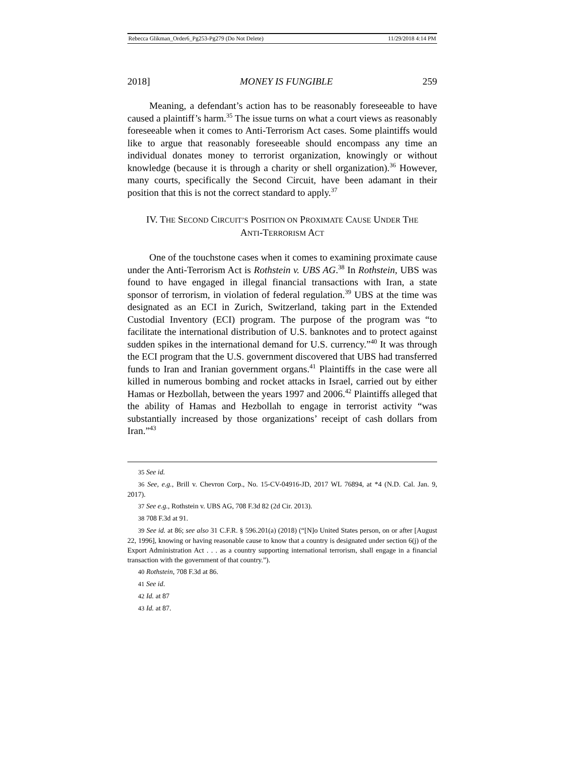Rebecca Glikman_Order6_Pg253-Pg279 (Do Not Delete) 11/29/2018 4:14 PM
2018] MONEY IS FUNGIBLE 259
Meaning, a defendant’s action has to be reasonably foreseeable to have caused a plaintiff’s harm.<sup>35</sup> The issue turns on what a court views as reasonably foreseeable when it comes to Anti-Terrorism Act cases. Some plaintiffs would like to argue that reasonably foreseeable should encompass any time an individual donates money to terrorist organization, knowingly or without knowledge (because it is through a charity or shell organization).<sup>36</sup> However, many courts, specifically the Second Circuit, have been adamant in their position that this is not the correct standard to apply.<sup>37</sup>
IV. THE SECOND CIRCUIT’S POSITION ON PROXIMATE CAUSE UNDER THE
ANTI-TERRORISM ACT
One of the touchstone cases when it comes to examining proximate cause under the Anti-Terrorism Act is Rothstein v. UBS AG.<sup>38</sup> In Rothstein, UBS was found to have engaged in illegal financial transactions with Iran, a state sponsor of terrorism, in violation of federal regulation.<sup>39</sup> UBS at the time was designated as an ECI in Zurich, Switzerland, taking part in the Extended Custodial Inventory (ECI) program. The purpose of the program was “to facilitate the international distribution of U.S. banknotes and to protect against sudden spikes in the international demand for U.S. currency.”<sup>40</sup> It was through the ECI program that the U.S. government discovered that UBS had transferred funds to Iran and Iranian government organs.<sup>41</sup> Plaintiffs in the case were all killed in numerous bombing and rocket attacks in Israel, carried out by either Hamas or Hezbollah, between the years 1997 and 2006.<sup>42</sup> Plaintiffs alleged that the ability of Hamas and Hezbollah to engage in terrorist activity “was substantially increased by those organizations’ receipt of cash dollars from Iran.”<sup>43</sup>
35 See id.
36 See, e.g., Brill v. Chevron Corp., No. 15-CV-04916-JD, 2017 WL 76894, at *4 (N.D. Cal. Jan. 9, 2017).
37 See e.g., Rothstein v. UBS AG, 708 F.3d 82 (2d Cir. 2013).
38 708 F.3d at 91.
39 See id. at 86; see also 31 C.F.R. § 596.201(a) (2018) (“[N]o United States person, on or after [August 22, 1996], knowing or having reasonable cause to know that a country is designated under section 6(j) of the Export Administration Act . . . as a country supporting international terrorism, shall engage in a financial transaction with the government of that country.”).
40 Rothstein, 708 F.3d at 86.
41 See id.
42 Id. at 87
43 Id. at 87.